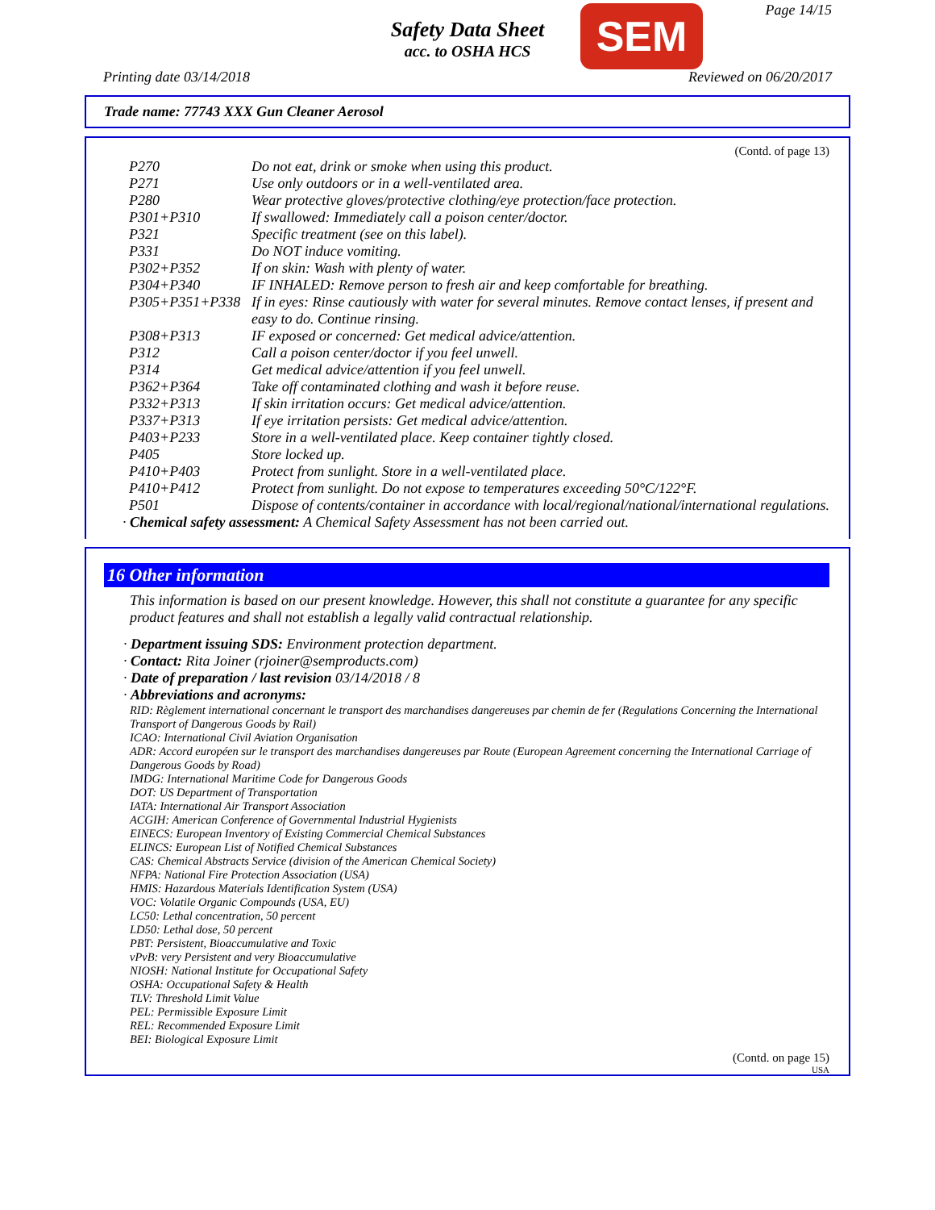Safety Data Sheet
acc. to OSHA HCS
SEM Page 14/15
Printing date 03/14/2018 Reviewed on 06/20/2017
Trade name: 77743 XXX Gun Cleaner Aerosol
(Contd. of page 13)
| P270 | Do not eat, drink or smoke when using this product. |
| P271 | Use only outdoors or in a well-ventilated area. |
| P280 | Wear protective gloves/protective clothing/eye protection/face protection. |
| P301+P310 | If swallowed: Immediately call a poison center/doctor. |
| P321 | Specific treatment (see on this label). |
| P331 | Do NOT induce vomiting. |
| P302+P352 | If on skin: Wash with plenty of water. |
| P304+P340 | IF INHALED: Remove person to fresh air and keep comfortable for breathing. |
| P305+P351+P338 | If in eyes: Rinse cautiously with water for several minutes. Remove contact lenses, if present and easy to do. Continue rinsing. |
| P308+P313 | IF exposed or concerned: Get medical advice/attention. |
| P312 | Call a poison center/doctor if you feel unwell. |
| P314 | Get medical advice/attention if you feel unwell. |
| P362+P364 | Take off contaminated clothing and wash it before reuse. |
| P332+P313 | If skin irritation occurs: Get medical advice/attention. |
| P337+P313 | If eye irritation persists: Get medical advice/attention. |
| P403+P233 | Store in a well-ventilated place. Keep container tightly closed. |
| P405 | Store locked up. |
| P410+P403 | Protect from sunlight. Store in a well-ventilated place. |
| P410+P412 | Protect from sunlight. Do not expose to temperatures exceeding 50°C/122°F. |
| P501 | Dispose of contents/container in accordance with local/regional/national/international regulations. |
· Chemical safety assessment: A Chemical Safety Assessment has not been carried out.
16 Other information
This information is based on our present knowledge. However, this shall not constitute a guarantee for any specific product features and shall not establish a legally valid contractual relationship.
· Department issuing SDS: Environment protection department.
· Contact: Rita Joiner (rjoiner@semproducts.com)
· Date of preparation / last revision 03/14/2018 / 8
· Abbreviations and acronyms:
RID: Règlement international concernant le transport des marchandises dangereuses par chemin de fer (Regulations Concerning the International Transport of Dangerous Goods by Rail)
ICAO: International Civil Aviation Organisation
ADR: Accord européen sur le transport des marchandises dangereuses par Route (European Agreement concerning the International Carriage of Dangerous Goods by Road)
IMDG: International Maritime Code for Dangerous Goods
DOT: US Department of Transportation
IATA: International Air Transport Association
ACGIH: American Conference of Governmental Industrial Hygienists
EINECS: European Inventory of Existing Commercial Chemical Substances
ELINCS: European List of Notified Chemical Substances
CAS: Chemical Abstracts Service (division of the American Chemical Society)
NFPA: National Fire Protection Association (USA)
HMIS: Hazardous Materials Identification System (USA)
VOC: Volatile Organic Compounds (USA, EU)
LC50: Lethal concentration, 50 percent
LD50: Lethal dose, 50 percent
PBT: Persistent, Bioaccumulative and Toxic
vPvB: very Persistent and very Bioaccumulative
NIOSH: National Institute for Occupational Safety
OSHA: Occupational Safety & Health
TLV: Threshold Limit Value
PEL: Permissible Exposure Limit
REL: Recommended Exposure Limit
BEI: Biological Exposure Limit
(Contd. on page 15)
USA